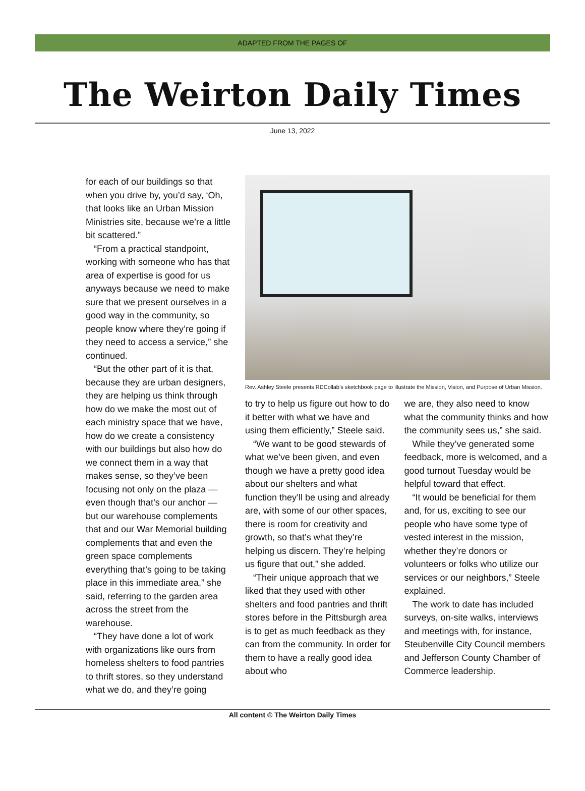ADAPTED FROM THE PAGES OF
The Weirton Daily Times
June 13, 2022
for each of our buildings so that when you drive by, you’d say, ‘Oh, that looks like an Urban Mission Ministries site, because we’re a little bit scattered.”
“From a practical standpoint, working with someone who has that area of expertise is good for us anyways because we need to make sure that we present ourselves in a good way in the community, so people know where they’re going if they need to access a service,” she continued.
“But the other part of it is that, because they are urban designers, they are helping us think through how do we make the most out of each ministry space that we have, how do we create a consistency with our buildings but also how do we connect them in a way that makes sense, so they’ve been focusing not only on the plaza — even though that’s our anchor — but our warehouse complements that and our War Memorial building complements that and even the green space complements everything that’s going to be taking place in this immediate area,” she said, referring to the garden area across the street from the warehouse.
“They have done a lot of work with organizations like ours from homeless shelters to food pantries to thrift stores, so they understand what we do, and they’re going
Rev. Ashley Steele presents RDCollab’s sketchbook page to illustrate the Mission, Vision, and Purpose of Urban Mission.
to try to help us figure out how to do it better with what we have and using them efficiently,” Steele said.
“We want to be good stewards of what we’ve been given, and even though we have a pretty good idea about our shelters and what function they’ll be using and already are, with some of our other spaces, there is room for creativity and growth, so that’s what they’re helping us discern. They’re helping us figure that out,” she added.
“Their unique approach that we liked that they used with other shelters and food pantries and thrift stores before in the Pittsburgh area is to get as much feedback as they can from the community. In order for them to have a really good idea about who
we are, they also need to know what the community thinks and how the community sees us,” she said.
While they’ve generated some feedback, more is welcomed, and a good turnout Tuesday would be helpful toward that effect.
“It would be beneficial for them and, for us, exciting to see our people who have some type of vested interest in the mission, whether they’re donors or volunteers or folks who utilize our services or our neighbors,” Steele explained.
The work to date has included surveys, on-site walks, interviews and meetings with, for instance, Steubenville City Council members and Jefferson County Chamber of Commerce leadership.
All content © The Weirton Daily Times